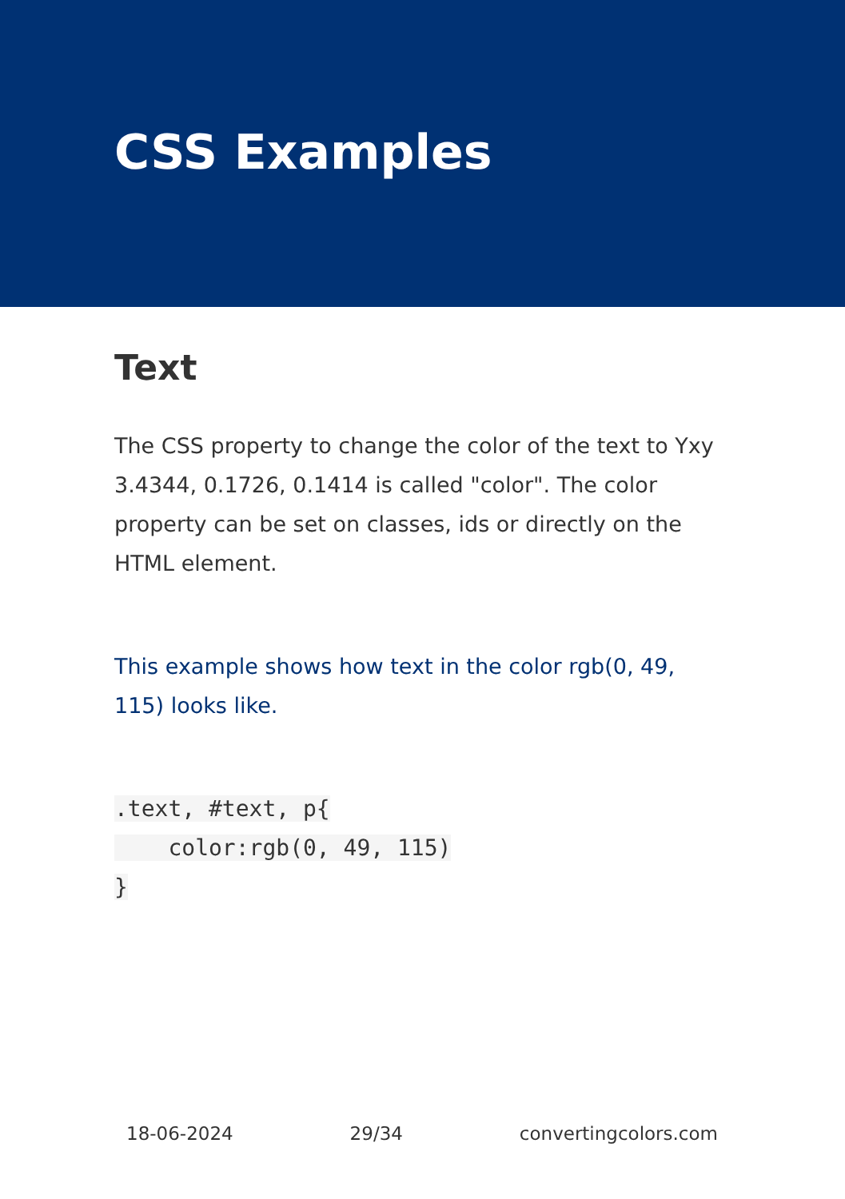CSS Examples
Text
The CSS property to change the color of the text to Yxy 3.4344, 0.1726, 0.1414 is called "color". The color property can be set on classes, ids or directly on the HTML element.
This example shows how text in the color rgb(0, 49, 115) looks like.
.text, #text, p{
    color:rgb(0, 49, 115)
}
18-06-2024 29/34 convertingcolors.com